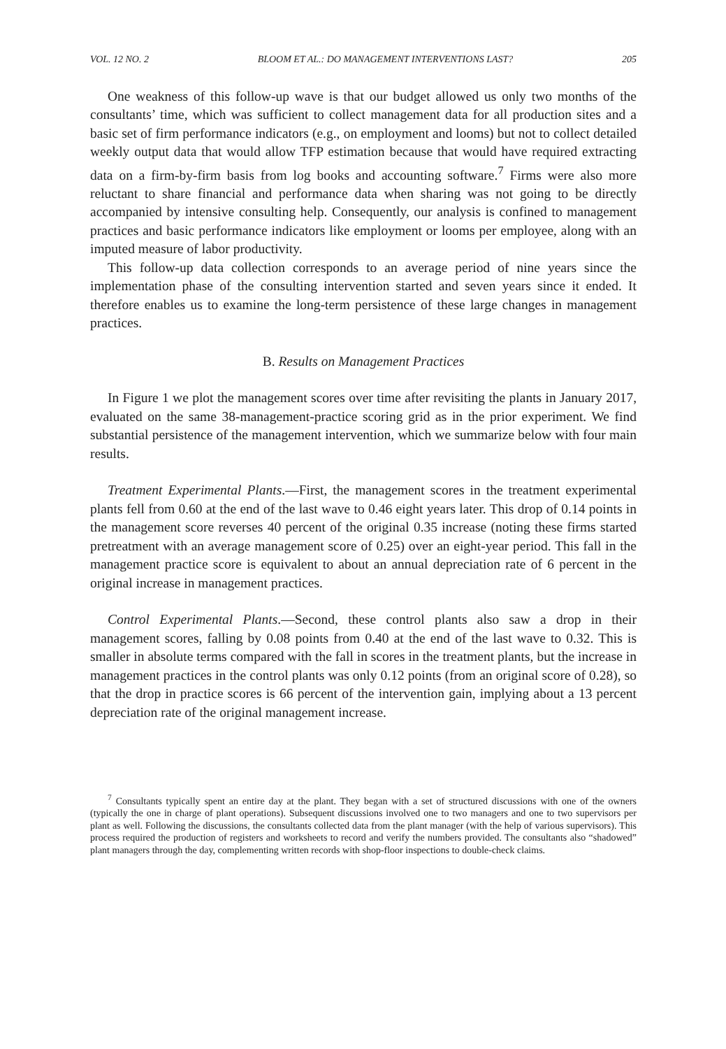VOL. 12 NO. 2 BLOOM ET AL.: DO MANAGEMENT INTERVENTIONS LAST? 205
One weakness of this follow-up wave is that our budget allowed us only two months of the consultants’ time, which was sufficient to collect management data for all production sites and a basic set of firm performance indicators (e.g., on employment and looms) but not to collect detailed weekly output data that would allow TFP estimation because that would have required extracting data on a firm-by-firm basis from log books and accounting software.<sup>7</sup> Firms were also more reluctant to share financial and performance data when sharing was not going to be directly accompanied by intensive consulting help. Consequently, our analysis is confined to management practices and basic performance indicators like employment or looms per employee, along with an imputed measure of labor productivity.
This follow-up data collection corresponds to an average period of nine years since the implementation phase of the consulting intervention started and seven years since it ended. It therefore enables us to examine the long-term persistence of these large changes in management practices.
B. Results on Management Practices
In Figure 1 we plot the management scores over time after revisiting the plants in January 2017, evaluated on the same 38-management-practice scoring grid as in the prior experiment. We find substantial persistence of the management intervention, which we summarize below with four main results.
Treatment Experimental Plants.—First, the management scores in the treatment experimental plants fell from 0.60 at the end of the last wave to 0.46 eight years later. This drop of 0.14 points in the management score reverses 40 percent of the original 0.35 increase (noting these firms started pretreatment with an average management score of 0.25) over an eight-year period. This fall in the management practice score is equivalent to about an annual depreciation rate of 6 percent in the original increase in management practices.
Control Experimental Plants.—Second, these control plants also saw a drop in their management scores, falling by 0.08 points from 0.40 at the end of the last wave to 0.32. This is smaller in absolute terms compared with the fall in scores in the treatment plants, but the increase in management practices in the control plants was only 0.12 points (from an original score of 0.28), so that the drop in practice scores is 66 percent of the intervention gain, implying about a 13 percent depreciation rate of the original management increase.
<sup>7</sup> Consultants typically spent an entire day at the plant. They began with a set of structured discussions with one of the owners (typically the one in charge of plant operations). Subsequent discussions involved one to two managers and one to two supervisors per plant as well. Following the discussions, the consultants collected data from the plant manager (with the help of various supervisors). This process required the production of registers and worksheets to record and verify the numbers provided. The consultants also “shadowed” plant managers through the day, complementing written records with shop-floor inspections to double-check claims.